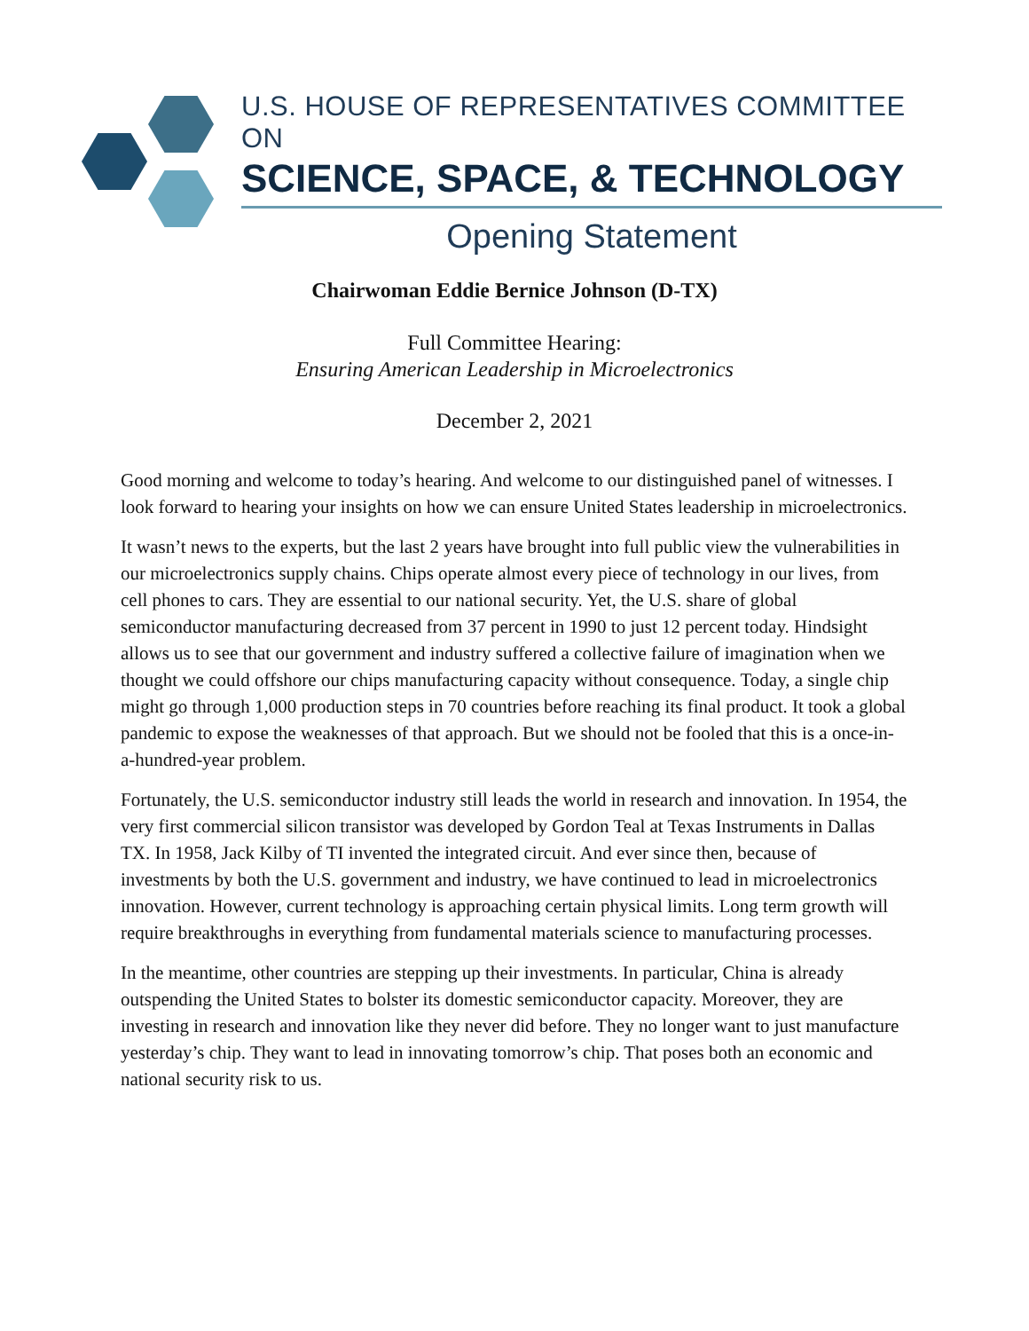U.S. HOUSE OF REPRESENTATIVES COMMITTEE ON
SCIENCE, SPACE, & TECHNOLOGY
Opening Statement
Chairwoman Eddie Bernice Johnson (D-TX)
Full Committee Hearing:
Ensuring American Leadership in Microelectronics
December 2, 2021
Good morning and welcome to today’s hearing. And welcome to our distinguished panel of witnesses. I look forward to hearing your insights on how we can ensure United States leadership in microelectronics.
It wasn’t news to the experts, but the last 2 years have brought into full public view the vulnerabilities in our microelectronics supply chains. Chips operate almost every piece of technology in our lives, from cell phones to cars. They are essential to our national security. Yet, the U.S. share of global semiconductor manufacturing decreased from 37 percent in 1990 to just 12 percent today. Hindsight allows us to see that our government and industry suffered a collective failure of imagination when we thought we could offshore our chips manufacturing capacity without consequence. Today, a single chip might go through 1,000 production steps in 70 countries before reaching its final product. It took a global pandemic to expose the weaknesses of that approach. But we should not be fooled that this is a once-in-a-hundred-year problem.
Fortunately, the U.S. semiconductor industry still leads the world in research and innovation. In 1954, the very first commercial silicon transistor was developed by Gordon Teal at Texas Instruments in Dallas TX. In 1958, Jack Kilby of TI invented the integrated circuit. And ever since then, because of investments by both the U.S. government and industry, we have continued to lead in microelectronics innovation. However, current technology is approaching certain physical limits. Long term growth will require breakthroughs in everything from fundamental materials science to manufacturing processes.
In the meantime, other countries are stepping up their investments. In particular, China is already outspending the United States to bolster its domestic semiconductor capacity. Moreover, they are investing in research and innovation like they never did before. They no longer want to just manufacture yesterday’s chip. They want to lead in innovating tomorrow’s chip. That poses both an economic and national security risk to us.